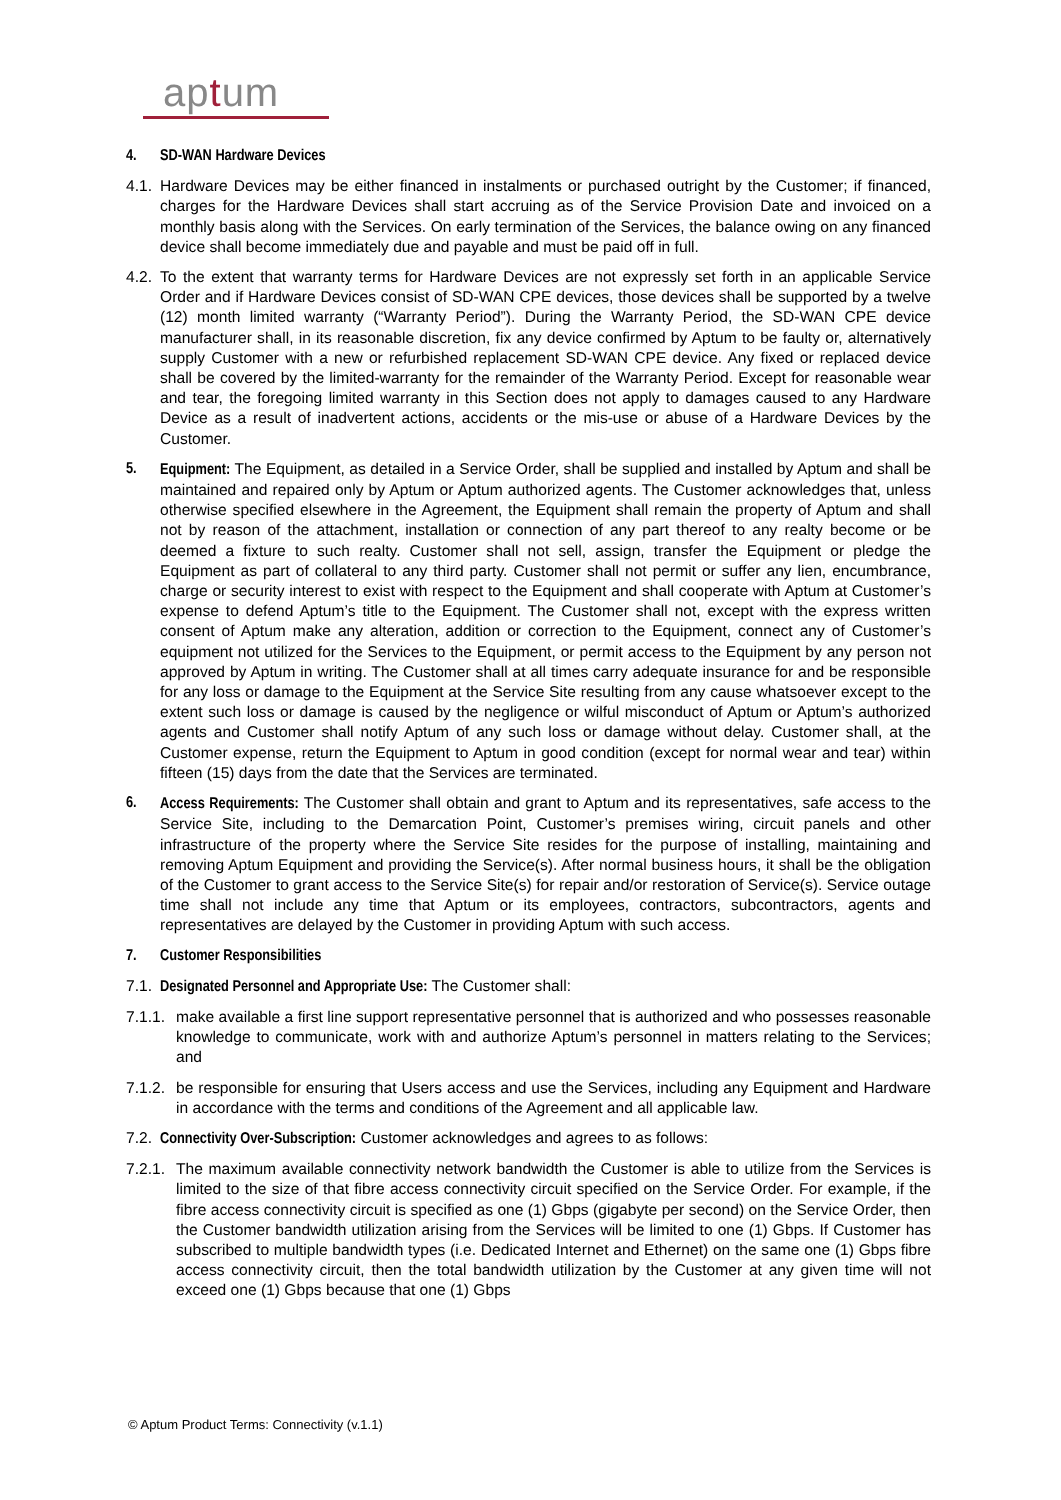aptum
4. SD-WAN Hardware Devices
4.1.
Hardware Devices may be either financed in instalments or purchased outright by the Customer; if financed, charges for the Hardware Devices shall start accruing as of the Service Provision Date and invoiced on a monthly basis along with the Services. On early termination of the Services, the balance owing on any financed device shall become immediately due and payable and must be paid off in full.
4.2.
To the extent that warranty terms for Hardware Devices are not expressly set forth in an applicable Service Order and if Hardware Devices consist of SD-WAN CPE devices, those devices shall be supported by a twelve (12) month limited warranty (“Warranty Period”). During the Warranty Period, the SD-WAN CPE device manufacturer shall, in its reasonable discretion, fix any device confirmed by Aptum to be faulty or, alternatively supply Customer with a new or refurbished replacement SD-WAN CPE device. Any fixed or replaced device shall be covered by the limited-warranty for the remainder of the Warranty Period. Except for reasonable wear and tear, the foregoing limited warranty in this Section does not apply to damages caused to any Hardware Device as a result of inadvertent actions, accidents or the mis-use or abuse of a Hardware Devices by the Customer.
5. Equipment: The Equipment, as detailed in a Service Order, shall be supplied and installed by Aptum and shall be maintained and repaired only by Aptum or Aptum authorized agents. The Customer acknowledges that, unless otherwise specified elsewhere in the Agreement, the Equipment shall remain the property of Aptum and shall not by reason of the attachment, installation or connection of any part thereof to any realty become or be deemed a fixture to such realty. Customer shall not sell, assign, transfer the Equipment or pledge the Equipment as part of collateral to any third party. Customer shall not permit or suffer any lien, encumbrance, charge or security interest to exist with respect to the Equipment and shall cooperate with Aptum at Customer’s expense to defend Aptum’s title to the Equipment. The Customer shall not, except with the express written consent of Aptum make any alteration, addition or correction to the Equipment, connect any of Customer’s equipment not utilized for the Services to the Equipment, or permit access to the Equipment by any person not approved by Aptum in writing. The Customer shall at all times carry adequate insurance for and be responsible for any loss or damage to the Equipment at the Service Site resulting from any cause whatsoever except to the extent such loss or damage is caused by the negligence or wilful misconduct of Aptum or Aptum’s authorized agents and Customer shall notify Aptum of any such loss or damage without delay. Customer shall, at the Customer expense, return the Equipment to Aptum in good condition (except for normal wear and tear) within fifteen (15) days from the date that the Services are terminated.
6. Access Requirements: The Customer shall obtain and grant to Aptum and its representatives, safe access to the Service Site, including to the Demarcation Point, Customer’s premises wiring, circuit panels and other infrastructure of the property where the Service Site resides for the purpose of installing, maintaining and removing Aptum Equipment and providing the Service(s). After normal business hours, it shall be the obligation of the Customer to grant access to the Service Site(s) for repair and/or restoration of Service(s). Service outage time shall not include any time that Aptum or its employees, contractors, subcontractors, agents and representatives are delayed by the Customer in providing Aptum with such access.
7. Customer Responsibilities
7.1.
Designated Personnel and Appropriate Use: The Customer shall:
7.1.1.
make available a first line support representative personnel that is authorized and who possesses reasonable knowledge to communicate, work with and authorize Aptum’s personnel in matters relating to the Services; and
7.1.2.
be responsible for ensuring that Users access and use the Services, including any Equipment and Hardware in accordance with the terms and conditions of the Agreement and all applicable law.
7.2.
Connectivity Over-Subscription: Customer acknowledges and agrees to as follows:
7.2.1.
The maximum available connectivity network bandwidth the Customer is able to utilize from the Services is limited to the size of that fibre access connectivity circuit specified on the Service Order. For example, if the fibre access connectivity circuit is specified as one (1) Gbps (gigabyte per second) on the Service Order, then the Customer bandwidth utilization arising from the Services will be limited to one (1) Gbps. If Customer has subscribed to multiple bandwidth types (i.e. Dedicated Internet and Ethernet) on the same one (1) Gbps fibre access connectivity circuit, then the total bandwidth utilization by the Customer at any given time will not exceed one (1) Gbps because that one (1) Gbps
© Aptum Product Terms: Connectivity (v.1.1)